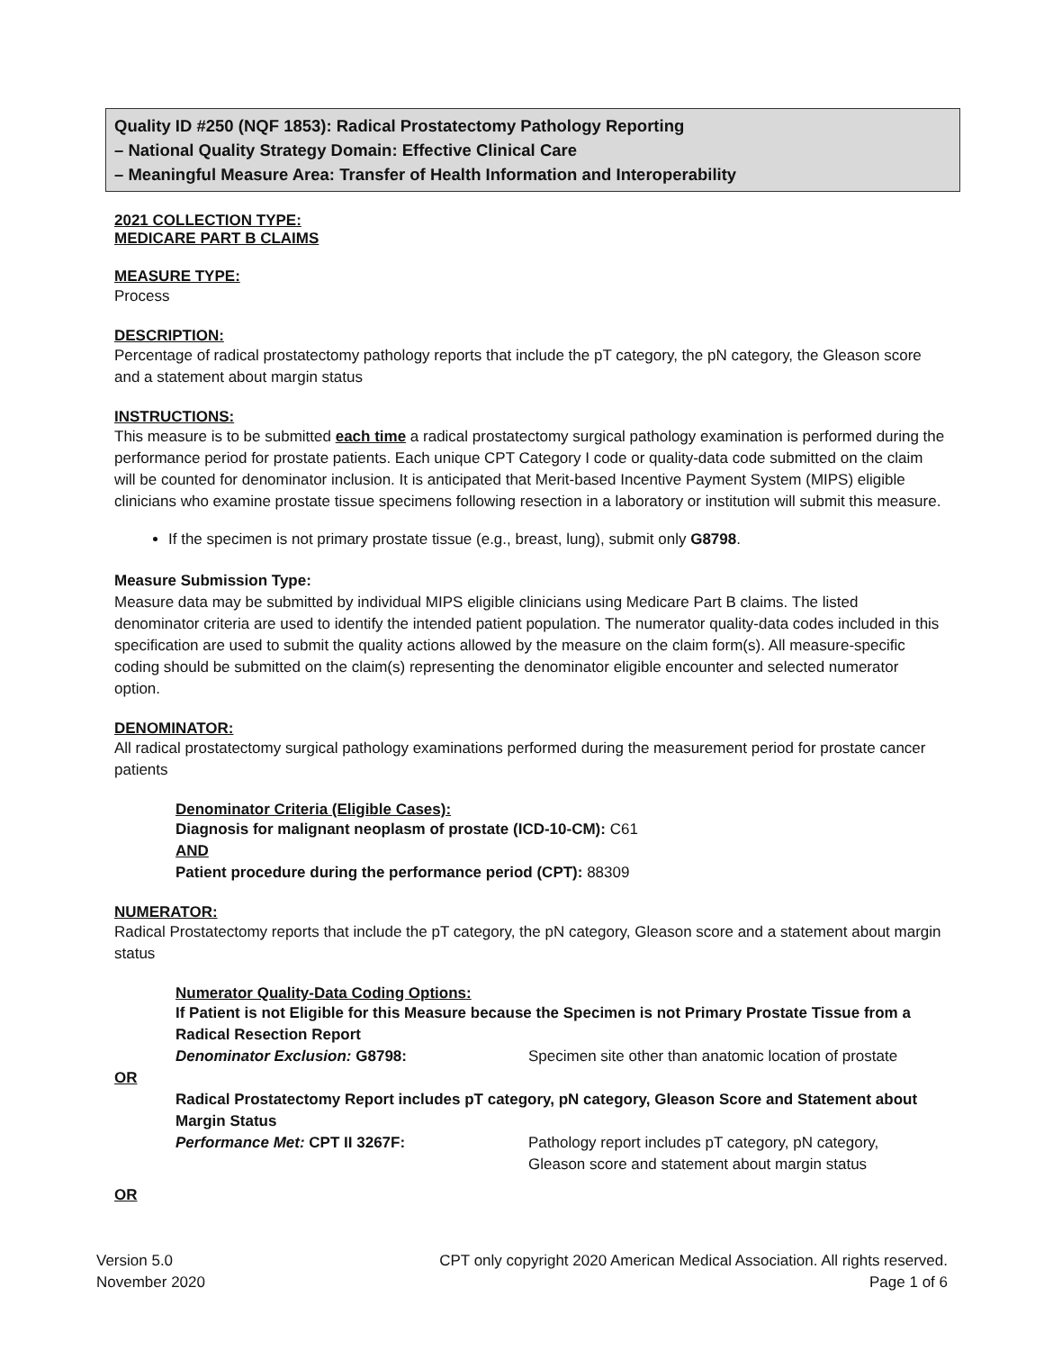Quality ID #250 (NQF 1853): Radical Prostatectomy Pathology Reporting
– National Quality Strategy Domain: Effective Clinical Care
– Meaningful Measure Area: Transfer of Health Information and Interoperability
2021 COLLECTION TYPE:
MEDICARE PART B CLAIMS
MEASURE TYPE:
Process
DESCRIPTION:
Percentage of radical prostatectomy pathology reports that include the pT category, the pN category, the Gleason score and a statement about margin status
INSTRUCTIONS:
This measure is to be submitted each time a radical prostatectomy surgical pathology examination is performed during the performance period for prostate patients. Each unique CPT Category I code or quality-data code submitted on the claim will be counted for denominator inclusion. It is anticipated that Merit-based Incentive Payment System (MIPS) eligible clinicians who examine prostate tissue specimens following resection in a laboratory or institution will submit this measure.
If the specimen is not primary prostate tissue (e.g., breast, lung), submit only G8798.
Measure Submission Type:
Measure data may be submitted by individual MIPS eligible clinicians using Medicare Part B claims. The listed denominator criteria are used to identify the intended patient population. The numerator quality-data codes included in this specification are used to submit the quality actions allowed by the measure on the claim form(s). All measure-specific coding should be submitted on the claim(s) representing the denominator eligible encounter and selected numerator option.
DENOMINATOR:
All radical prostatectomy surgical pathology examinations performed during the measurement period for prostate cancer patients
Denominator Criteria (Eligible Cases):
Diagnosis for malignant neoplasm of prostate (ICD-10-CM): C61
AND
Patient procedure during the performance period (CPT): 88309
NUMERATOR:
Radical Prostatectomy reports that include the pT category, the pN category, Gleason score and a statement about margin status
Numerator Quality-Data Coding Options:
If Patient is not Eligible for this Measure because the Specimen is not Primary Prostate Tissue from a Radical Resection Report
Denominator Exclusion: G8798: Specimen site other than anatomic location of prostate
OR
Radical Prostatectomy Report includes pT category, pN category, Gleason Score and Statement about Margin Status
Performance Met: CPT II 3267F: Pathology report includes pT category, pN category,
Gleason score and statement about margin status
OR
Version 5.0
November 2020
CPT only copyright 2020 American Medical Association. All rights reserved.
Page 1 of 6